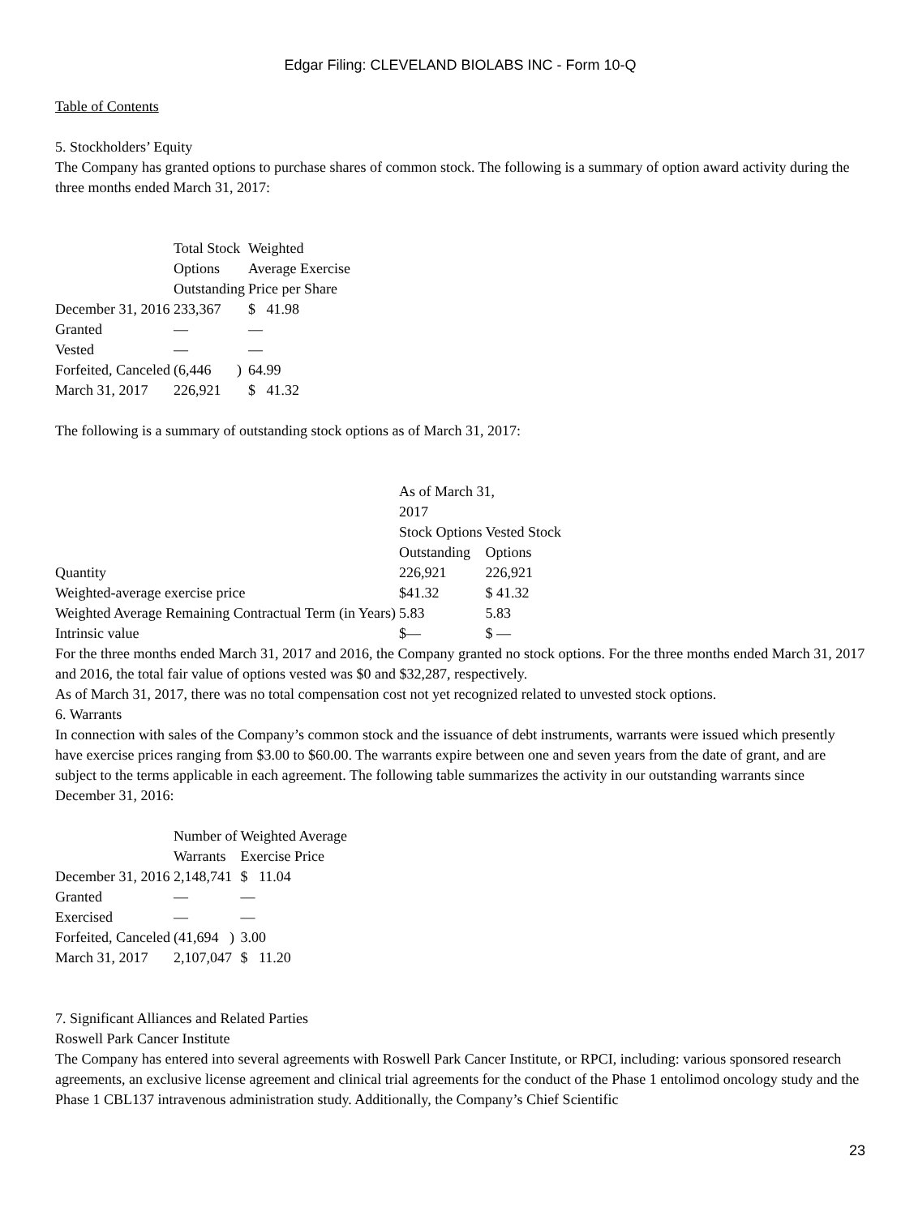Edgar Filing: CLEVELAND BIOLABS INC - Form 10-Q
Table of Contents
5. Stockholders’ Equity
The Company has granted options to purchase shares of common stock. The following is a summary of option award activity during the three months ended March 31, 2017:
| | Total Stock Options Outstanding | Weighted Average Exercise Price per Share |
| --- | --- | --- |
| December 31, 2016 | 233,367 | $ 41.98 |
| Granted | — | — |
| Vested | — | — |
| Forfeited, Canceled | (6,446 ) | 64.99 |
| March 31, 2017 | 226,921 | $ 41.32 |
The following is a summary of outstanding stock options as of March 31, 2017:
| | As of March 31, 2017 | |
| --- | --- | --- |
| | Stock Options Outstanding | Vested Stock Options |
| Quantity | 226,921 | 226,921 |
| Weighted-average exercise price | $41.32 | $ 41.32 |
| Weighted Average Remaining Contractual Term (in Years) | 5.83 | 5.83 |
| Intrinsic value | $— | $ — |
For the three months ended March 31, 2017 and 2016, the Company granted no stock options. For the three months ended March 31, 2017 and 2016, the total fair value of options vested was $0 and $32,287, respectively.
As of March 31, 2017, there was no total compensation cost not yet recognized related to unvested stock options.
6. Warrants
In connection with sales of the Company’s common stock and the issuance of debt instruments, warrants were issued which presently have exercise prices ranging from $3.00 to $60.00. The warrants expire between one and seven years from the date of grant, and are subject to the terms applicable in each agreement. The following table summarizes the activity in our outstanding warrants since December 31, 2016:
| | Number of Warrants | Weighted Average Exercise Price |
| --- | --- | --- |
| December 31, 2016 | 2,148,741 | $ 11.04 |
| Granted | — | — |
| Exercised | — | — |
| Forfeited, Canceled | (41,694 ) | 3.00 |
| March 31, 2017 | 2,107,047 | $ 11.20 |
7. Significant Alliances and Related Parties
Roswell Park Cancer Institute
The Company has entered into several agreements with Roswell Park Cancer Institute, or RPCI, including: various sponsored research agreements, an exclusive license agreement and clinical trial agreements for the conduct of the Phase 1 entolimod oncology study and the Phase 1 CBL137 intravenous administration study. Additionally, the Company’s Chief Scientific
23